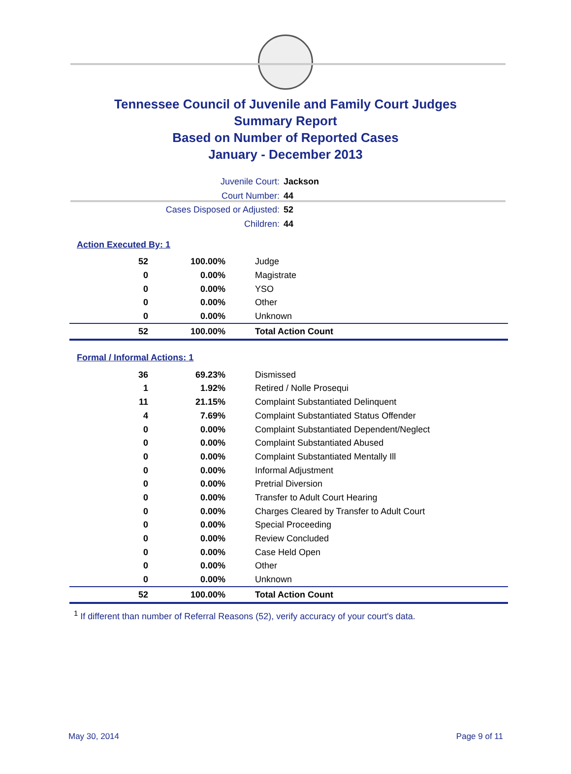Tennessee Council of Juvenile and Family Court Judges
Summary Report
Based on Number of Reported Cases
January - December 2013
Juvenile Court: Jackson
Court Number: 44
Cases Disposed or Adjusted: 52
Children: 44
Action Executed By: 1
| 52 | 100.00% | Judge |
| 0 | 0.00% | Magistrate |
| 0 | 0.00% | YSO |
| 0 | 0.00% | Other |
| 0 | 0.00% | Unknown |
| 52 | 100.00% | Total Action Count |
Formal / Informal Actions: 1
| 36 | 69.23% | Dismissed |
| 1 | 1.92% | Retired / Nolle Prosequi |
| 11 | 21.15% | Complaint Substantiated Delinquent |
| 4 | 7.69% | Complaint Substantiated Status Offender |
| 0 | 0.00% | Complaint Substantiated Dependent/Neglect |
| 0 | 0.00% | Complaint Substantiated Abused |
| 0 | 0.00% | Complaint Substantiated Mentally Ill |
| 0 | 0.00% | Informal Adjustment |
| 0 | 0.00% | Pretrial Diversion |
| 0 | 0.00% | Transfer to Adult Court Hearing |
| 0 | 0.00% | Charges Cleared by Transfer to Adult Court |
| 0 | 0.00% | Special Proceeding |
| 0 | 0.00% | Review Concluded |
| 0 | 0.00% | Case Held Open |
| 0 | 0.00% | Other |
| 0 | 0.00% | Unknown |
| 52 | 100.00% | Total Action Count |
<sup>1</sup> If different than number of Referral Reasons (52), verify accuracy of your court's data.
May 30, 2014 Page 9 of 11